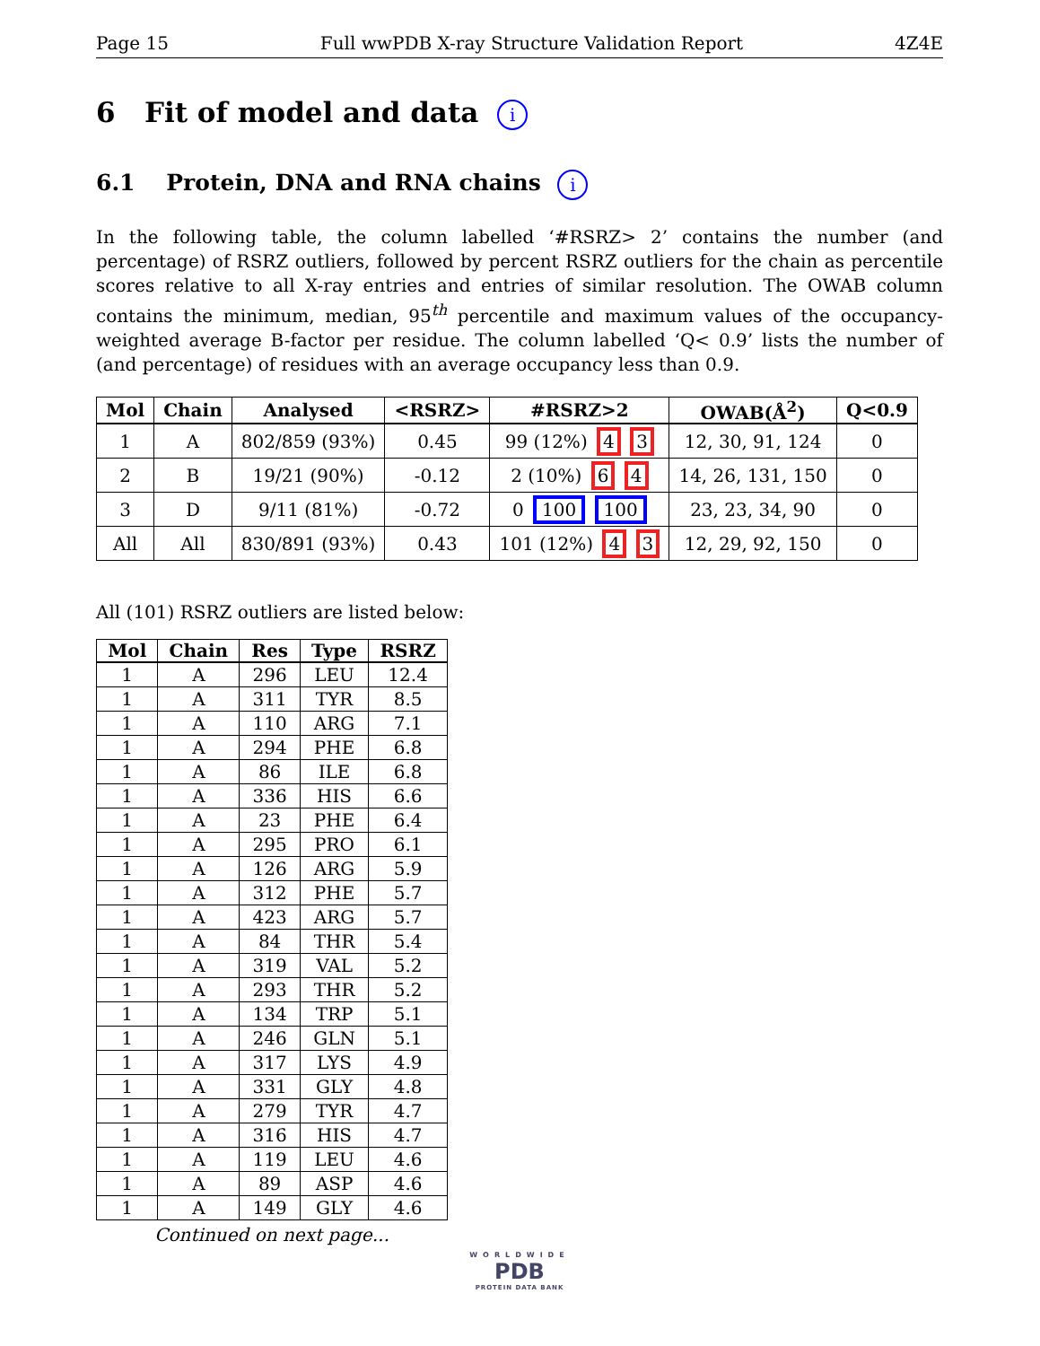Page 15 Full wwPDB X-ray Structure Validation Report 4Z4E
6 Fit of model and data i
6.1 Protein, DNA and RNA chains i
In the following table, the column labelled ‘#RSRZ> 2’ contains the number (and percentage) of RSRZ outliers, followed by percent RSRZ outliers for the chain as percentile scores relative to all X-ray entries and entries of similar resolution. The OWAB column contains the minimum, median, 95<sup>th</sup> percentile and maximum values of the occupancy-weighted average B-factor per residue. The column labelled ‘Q< 0.9’ lists the number of (and percentage) of residues with an average occupancy less than 0.9.
| Mol | Chain | Analysed | <RSRZ> | #RSRZ>2 | OWAB(Å<sup>2</sup>) | Q<0.9 |
| --- | --- | --- | --- | --- | --- | --- |
| 1 | A | 802/859 (93%) | 0.45 | 99 (12%) 4 3 | 12, 30, 91, 124 | 0 |
| 2 | B | 19/21 (90%) | -0.12 | 2 (10%) 6 4 | 14, 26, 131, 150 | 0 |
| 3 | D | 9/11 (81%) | -0.72 | 0 100 100 | 23, 23, 34, 90 | 0 |
| All | All | 830/891 (93%) | 0.43 | 101 (12%) 4 3 | 12, 29, 92, 150 | 0 |
All (101) RSRZ outliers are listed below:
| Mol | Chain | Res | Type | RSRZ |
| --- | --- | --- | --- | --- |
| 1 | A | 296 | LEU | 12.4 |
| 1 | A | 311 | TYR | 8.5 |
| 1 | A | 110 | ARG | 7.1 |
| 1 | A | 294 | PHE | 6.8 |
| 1 | A | 86 | ILE | 6.8 |
| 1 | A | 336 | HIS | 6.6 |
| 1 | A | 23 | PHE | 6.4 |
| 1 | A | 295 | PRO | 6.1 |
| 1 | A | 126 | ARG | 5.9 |
| 1 | A | 312 | PHE | 5.7 |
| 1 | A | 423 | ARG | 5.7 |
| 1 | A | 84 | THR | 5.4 |
| 1 | A | 319 | VAL | 5.2 |
| 1 | A | 293 | THR | 5.2 |
| 1 | A | 134 | TRP | 5.1 |
| 1 | A | 246 | GLN | 5.1 |
| 1 | A | 317 | LYS | 4.9 |
| 1 | A | 331 | GLY | 4.8 |
| 1 | A | 279 | TYR | 4.7 |
| 1 | A | 316 | HIS | 4.7 |
| 1 | A | 119 | LEU | 4.6 |
| 1 | A | 89 | ASP | 4.6 |
| 1 | A | 149 | GLY | 4.6 |
Continued on next page...
WORLDWIDE
PDB
PROTEIN DATA BANK